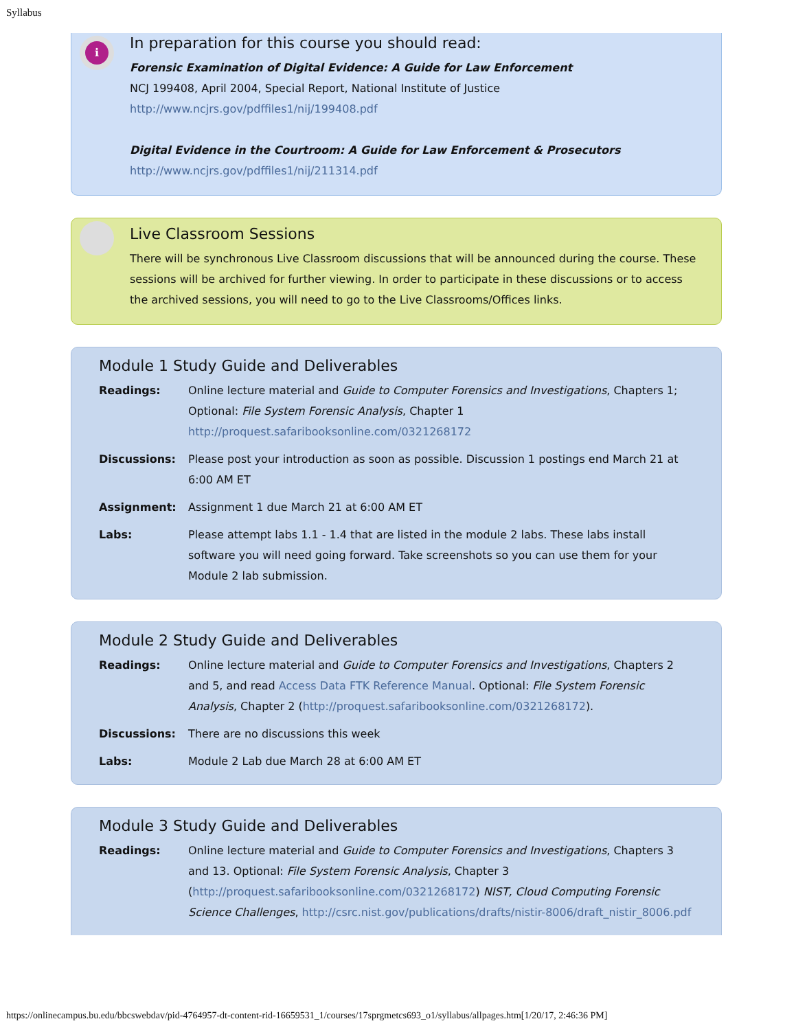Syllabus
i
In preparation for this course you should read:
Forensic Examination of Digital Evidence: A Guide for Law Enforcement
NCJ 199408, April 2004, Special Report, National Institute of Justice
http://www.ncjrs.gov/pdffiles1/nij/199408.pdf
Digital Evidence in the Courtroom: A Guide for Law Enforcement & Prosecutors
http://www.ncjrs.gov/pdffiles1/nij/211314.pdf
Live Classroom Sessions
There will be synchronous Live Classroom discussions that will be announced during the course. These sessions will be archived for further viewing. In order to participate in these discussions or to access the archived sessions, you will need to go to the Live Classrooms/Offices links.
Module 1 Study Guide and Deliverables
Readings: Online lecture material and Guide to Computer Forensics and Investigations, Chapters 1; Optional: File System Forensic Analysis, Chapter 1 http://proquest.safaribooksonline.com/0321268172
Discussions: Please post your introduction as soon as possible. Discussion 1 postings end March 21 at 6:00 AM ET
Assignment: Assignment 1 due March 21 at 6:00 AM ET
Labs: Please attempt labs 1.1 - 1.4 that are listed in the module 2 labs. These labs install software you will need going forward. Take screenshots so you can use them for your Module 2 lab submission.
Module 2 Study Guide and Deliverables
Readings: Online lecture material and Guide to Computer Forensics and Investigations, Chapters 2 and 5, and read Access Data FTK Reference Manual. Optional: File System Forensic Analysis, Chapter 2 (http://proquest.safaribooksonline.com/0321268172).
Discussions: There are no discussions this week
Labs: Module 2 Lab due March 28 at 6:00 AM ET
Module 3 Study Guide and Deliverables
Readings: Online lecture material and Guide to Computer Forensics and Investigations, Chapters 3 and 13. Optional: File System Forensic Analysis, Chapter 3 (http://proquest.safaribooksonline.com/0321268172) NIST, Cloud Computing Forensic Science Challenges, http://csrc.nist.gov/publications/drafts/nistir-8006/draft_nistir_8006.pdf
https://onlinecampus.bu.edu/bbcswebdav/pid-4764957-dt-content-rid-16659531_1/courses/17sprgmetcs693_o1/syllabus/allpages.htm[1/20/17, 2:46:36 PM]